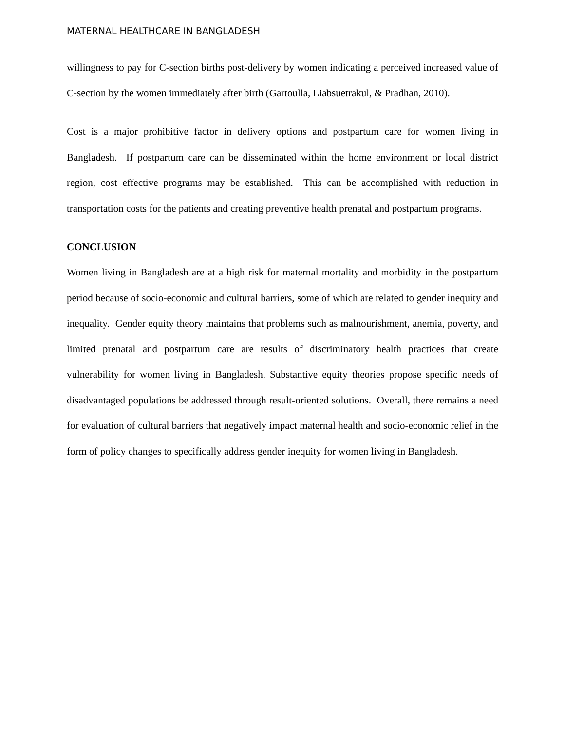MATERNAL HEALTHCARE IN BANGLADESH
willingness to pay for C-section births post-delivery by women indicating a perceived increased value of C-section by the women immediately after birth (Gartoulla, Liabsuetrakul, & Pradhan, 2010).
Cost is a major prohibitive factor in delivery options and postpartum care for women living in Bangladesh. If postpartum care can be disseminated within the home environment or local district region, cost effective programs may be established. This can be accomplished with reduction in transportation costs for the patients and creating preventive health prenatal and postpartum programs.
CONCLUSION
Women living in Bangladesh are at a high risk for maternal mortality and morbidity in the postpartum period because of socio-economic and cultural barriers, some of which are related to gender inequity and inequality. Gender equity theory maintains that problems such as malnourishment, anemia, poverty, and limited prenatal and postpartum care are results of discriminatory health practices that create vulnerability for women living in Bangladesh. Substantive equity theories propose specific needs of disadvantaged populations be addressed through result-oriented solutions. Overall, there remains a need for evaluation of cultural barriers that negatively impact maternal health and socio-economic relief in the form of policy changes to specifically address gender inequity for women living in Bangladesh.